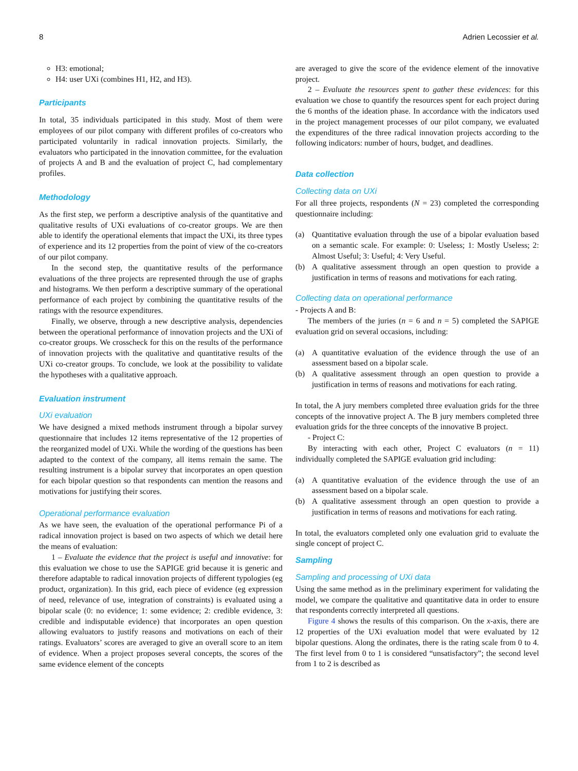8 Adrien Lecossier et al.
H3: emotional;
H4: user UXi (combines H1, H2, and H3).
Participants
In total, 35 individuals participated in this study. Most of them were employees of our pilot company with different profiles of co-creators who participated voluntarily in radical innovation projects. Similarly, the evaluators who participated in the innovation committee, for the evaluation of projects A and B and the evaluation of project C, had complementary profiles.
Methodology
As the first step, we perform a descriptive analysis of the quantitative and qualitative results of UXi evaluations of co-creator groups. We are then able to identify the operational elements that impact the UXi, its three types of experience and its 12 properties from the point of view of the co-creators of our pilot company.
In the second step, the quantitative results of the performance evaluations of the three projects are represented through the use of graphs and histograms. We then perform a descriptive summary of the operational performance of each project by combining the quantitative results of the ratings with the resource expenditures.
Finally, we observe, through a new descriptive analysis, dependencies between the operational performance of innovation projects and the UXi of co-creator groups. We crosscheck for this on the results of the performance of innovation projects with the qualitative and quantitative results of the UXi co-creator groups. To conclude, we look at the possibility to validate the hypotheses with a qualitative approach.
Evaluation instrument
UXi evaluation
We have designed a mixed methods instrument through a bipolar survey questionnaire that includes 12 items representative of the 12 properties of the reorganized model of UXi. While the wording of the questions has been adapted to the context of the company, all items remain the same. The resulting instrument is a bipolar survey that incorporates an open question for each bipolar question so that respondents can mention the reasons and motivations for justifying their scores.
Operational performance evaluation
As we have seen, the evaluation of the operational performance Pi of a radical innovation project is based on two aspects of which we detail here the means of evaluation:
1 – Evaluate the evidence that the project is useful and innovative: for this evaluation we chose to use the SAPIGE grid because it is generic and therefore adaptable to radical innovation projects of different typologies (eg product, organization). In this grid, each piece of evidence (eg expression of need, relevance of use, integration of constraints) is evaluated using a bipolar scale (0: no evidence; 1: some evidence; 2: credible evidence, 3: credible and indisputable evidence) that incorporates an open question allowing evaluators to justify reasons and motivations on each of their ratings. Evaluators’ scores are averaged to give an overall score to an item of evidence. When a project proposes several concepts, the scores of the same evidence element of the concepts
are averaged to give the score of the evidence element of the innovative project.
2 – Evaluate the resources spent to gather these evidences: for this evaluation we chose to quantify the resources spent for each project during the 6 months of the ideation phase. In accordance with the indicators used in the project management processes of our pilot company, we evaluated the expenditures of the three radical innovation projects according to the following indicators: number of hours, budget, and deadlines.
Data collection
Collecting data on UXi
For all three projects, respondents (N = 23) completed the corresponding questionnaire including:
(a) Quantitative evaluation through the use of a bipolar evaluation based on a semantic scale. For example: 0: Useless; 1: Mostly Useless; 2: Almost Useful; 3: Useful; 4: Very Useful.
(b) A qualitative assessment through an open question to provide a justification in terms of reasons and motivations for each rating.
Collecting data on operational performance
- Projects A and B:
The members of the juries (n = 6 and n = 5) completed the SAPIGE evaluation grid on several occasions, including:
(a) A quantitative evaluation of the evidence through the use of an assessment based on a bipolar scale.
(b) A qualitative assessment through an open question to provide a justification in terms of reasons and motivations for each rating.
In total, the A jury members completed three evaluation grids for the three concepts of the innovative project A. The B jury members completed three evaluation grids for the three concepts of the innovative B project.
- Project C:
By interacting with each other, Project C evaluators (n = 11) individually completed the SAPIGE evaluation grid including:
(a) A quantitative evaluation of the evidence through the use of an assessment based on a bipolar scale.
(b) A qualitative assessment through an open question to provide a justification in terms of reasons and motivations for each rating.
In total, the evaluators completed only one evaluation grid to evaluate the single concept of project C.
Sampling
Sampling and processing of UXi data
Using the same method as in the preliminary experiment for validating the model, we compare the qualitative and quantitative data in order to ensure that respondents correctly interpreted all questions.
Figure 4 shows the results of this comparison. On the x-axis, there are 12 properties of the UXi evaluation model that were evaluated by 12 bipolar questions. Along the ordinates, there is the rating scale from 0 to 4. The first level from 0 to 1 is considered “unsatisfactory”; the second level from 1 to 2 is described as